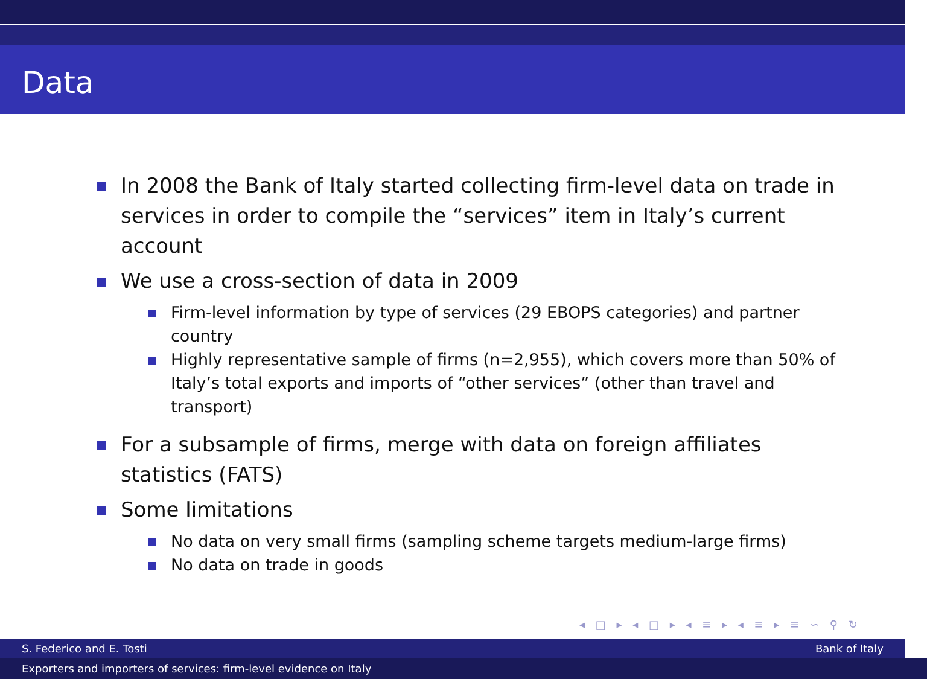Data
In 2008 the Bank of Italy started collecting firm-level data on trade in services in order to compile the “services” item in Italy’s current account
We use a cross-section of data in 2009
Firm-level information by type of services (29 EBOPS categories) and partner country
Highly representative sample of firms (n=2,955), which covers more than 50% of Italy’s total exports and imports of “other services” (other than travel and transport)
For a subsample of firms, merge with data on foreign affiliates statistics (FATS)
Some limitations
No data on very small firms (sampling scheme targets medium-large firms)
No data on trade in goods
◂ □ ▸ ◂ ◫ ▸ ◂ ≡ ▸ ◂ ≡ ▸ ≡ ∽ ⚲ ↻
S. Federico and E. Tosti Bank of Italy
Exporters and importers of services: firm-level evidence on Italy